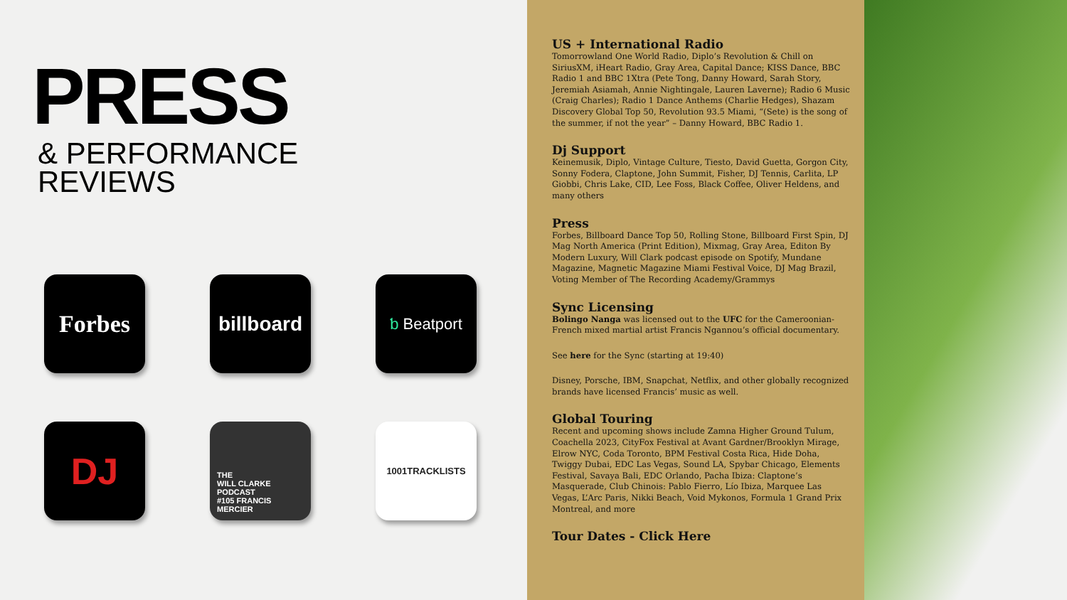PRESS
& PERFORMANCE
REVIEWS
Forbes
billboard
ƅ Beatport
DJ
THE
WILL CLARKE
PODCAST
#105 FRANCIS MERCIER
1001TRACKLISTS
US + International Radio
Tomorrowland One World Radio, Diplo’s Revolution & Chill on SiriusXM, iHeart Radio, Gray Area, Capital Dance; KISS Dance, BBC Radio 1 and BBC 1Xtra (Pete Tong, Danny Howard, Sarah Story, Jeremiah Asiamah, Annie Nightingale, Lauren Laverne); Radio 6 Music (Craig Charles); Radio 1 Dance Anthems (Charlie Hedges), Shazam Discovery Global Top 50, Revolution 93.5 Miami, “(Sete) is the song of the summer, if not the year” – Danny Howard, BBC Radio 1.
Dj Support
Keinemusik, Diplo, Vintage Culture, Tiesto, David Guetta, Gorgon City, Sonny Fodera, Claptone, John Summit, Fisher, DJ Tennis, Carlita, LP Giobbi, Chris Lake, CID, Lee Foss, Black Coffee, Oliver Heldens, and many others
Press
Forbes, Billboard Dance Top 50, Rolling Stone, Billboard First Spin, DJ Mag North America (Print Edition), Mixmag, Gray Area, Editon By Modern Luxury, Will Clark podcast episode on Spotify, Mundane Magazine, Magnetic Magazine Miami Festival Voice, DJ Mag Brazil, Voting Member of The Recording Academy/Grammys
Sync Licensing
Bolingo Nanga was licensed out to the UFC for the Cameroonian-French mixed martial artist Francis Ngannou’s official documentary.
See here for the Sync (starting at 19:40)
Disney, Porsche, IBM, Snapchat, Netflix, and other globally recognized brands have licensed Francis’ music as well.
Global Touring
Recent and upcoming shows include Zamna Higher Ground Tulum, Coachella 2023, CityFox Festival at Avant Gardner/Brooklyn Mirage, Elrow NYC, Coda Toronto, BPM Festival Costa Rica, Hide Doha, Twiggy Dubai, EDC Las Vegas, Sound LA, Spybar Chicago, Elements Festival, Savaya Bali, EDC Orlando, Pacha Ibiza: Claptone’s Masquerade, Club Chinois: Pablo Fierro, Lío Ibiza, Marquee Las Vegas, L’Arc Paris, Nikki Beach, Void Mykonos, Formula 1 Grand Prix Montreal, and more
Tour Dates - Click Here